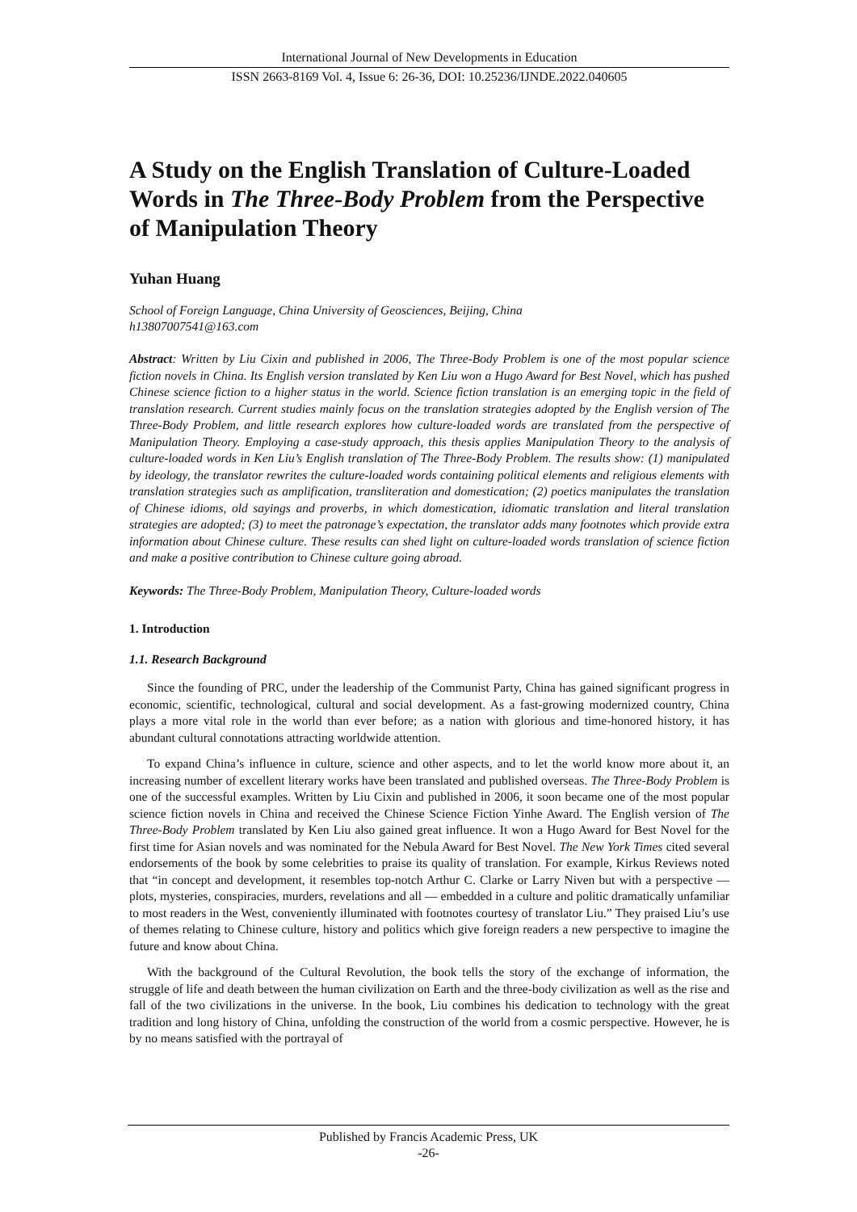International Journal of New Developments in Education
ISSN 2663-8169 Vol. 4, Issue 6: 26-36, DOI: 10.25236/IJNDE.2022.040605
A Study on the English Translation of Culture-Loaded Words in The Three-Body Problem from the Perspective of Manipulation Theory
Yuhan Huang
School of Foreign Language, China University of Geosciences, Beijing, China
h13807007541@163.com
Abstract: Written by Liu Cixin and published in 2006, The Three-Body Problem is one of the most popular science fiction novels in China. Its English version translated by Ken Liu won a Hugo Award for Best Novel, which has pushed Chinese science fiction to a higher status in the world. Science fiction translation is an emerging topic in the field of translation research. Current studies mainly focus on the translation strategies adopted by the English version of The Three-Body Problem, and little research explores how culture-loaded words are translated from the perspective of Manipulation Theory. Employing a case-study approach, this thesis applies Manipulation Theory to the analysis of culture-loaded words in Ken Liu’s English translation of The Three-Body Problem. The results show: (1) manipulated by ideology, the translator rewrites the culture-loaded words containing political elements and religious elements with translation strategies such as amplification, transliteration and domestication; (2) poetics manipulates the translation of Chinese idioms, old sayings and proverbs, in which domestication, idiomatic translation and literal translation strategies are adopted; (3) to meet the patronage’s expectation, the translator adds many footnotes which provide extra information about Chinese culture. These results can shed light on culture-loaded words translation of science fiction and make a positive contribution to Chinese culture going abroad.
Keywords: The Three-Body Problem, Manipulation Theory, Culture-loaded words
1. Introduction
1.1. Research Background
Since the founding of PRC, under the leadership of the Communist Party, China has gained significant progress in economic, scientific, technological, cultural and social development. As a fast-growing modernized country, China plays a more vital role in the world than ever before; as a nation with glorious and time-honored history, it has abundant cultural connotations attracting worldwide attention.
To expand China’s influence in culture, science and other aspects, and to let the world know more about it, an increasing number of excellent literary works have been translated and published overseas. The Three-Body Problem is one of the successful examples. Written by Liu Cixin and published in 2006, it soon became one of the most popular science fiction novels in China and received the Chinese Science Fiction Yinhe Award. The English version of The Three-Body Problem translated by Ken Liu also gained great influence. It won a Hugo Award for Best Novel for the first time for Asian novels and was nominated for the Nebula Award for Best Novel. The New York Times cited several endorsements of the book by some celebrities to praise its quality of translation. For example, Kirkus Reviews noted that “in concept and development, it resembles top-notch Arthur C. Clarke or Larry Niven but with a perspective — plots, mysteries, conspiracies, murders, revelations and all — embedded in a culture and politic dramatically unfamiliar to most readers in the West, conveniently illuminated with footnotes courtesy of translator Liu.” They praised Liu’s use of themes relating to Chinese culture, history and politics which give foreign readers a new perspective to imagine the future and know about China.
With the background of the Cultural Revolution, the book tells the story of the exchange of information, the struggle of life and death between the human civilization on Earth and the three-body civilization as well as the rise and fall of the two civilizations in the universe. In the book, Liu combines his dedication to technology with the great tradition and long history of China, unfolding the construction of the world from a cosmic perspective. However, he is by no means satisfied with the portrayal of
Published by Francis Academic Press, UK
-26-